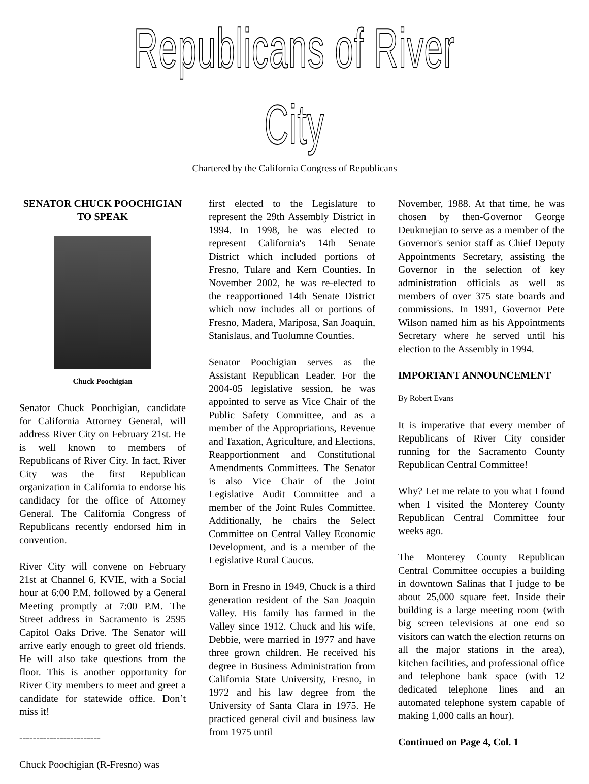Republicans of River City
Chartered by the California Congress of Republicans
SENATOR CHUCK POOCHIGIAN TO SPEAK
Chuck Poochigian
Senator Chuck Poochigian, candidate for California Attorney General, will address River City on February 21st. He is well known to members of Republicans of River City. In fact, River City was the first Republican organization in California to endorse his candidacy for the office of Attorney General. The California Congress of Republicans recently endorsed him in convention.
River City will convene on February 21st at Channel 6, KVIE, with a Social hour at 6:00 P.M. followed by a General Meeting promptly at 7:00 P.M. The Street address in Sacramento is 2595 Capitol Oaks Drive. The Senator will arrive early enough to greet old friends. He will also take questions from the floor. This is another opportunity for River City members to meet and greet a candidate for statewide office. Don’t miss it!
------------------------
Chuck Poochigian (R-Fresno) was
first elected to the Legislature to represent the 29th Assembly District in 1994. In 1998, he was elected to represent California's 14th Senate District which included portions of Fresno, Tulare and Kern Counties. In November 2002, he was re-elected to the reapportioned 14th Senate District which now includes all or portions of Fresno, Madera, Mariposa, San Joaquin, Stanislaus, and Tuolumne Counties.
Senator Poochigian serves as the Assistant Republican Leader. For the 2004-05 legislative session, he was appointed to serve as Vice Chair of the Public Safety Committee, and as a member of the Appropriations, Revenue and Taxation, Agriculture, and Elections, Reapportionment and Constitutional Amendments Committees. The Senator is also Vice Chair of the Joint Legislative Audit Committee and a member of the Joint Rules Committee. Additionally, he chairs the Select Committee on Central Valley Economic Development, and is a member of the Legislative Rural Caucus.
Born in Fresno in 1949, Chuck is a third generation resident of the San Joaquin Valley. His family has farmed in the Valley since 1912. Chuck and his wife, Debbie, were married in 1977 and have three grown children. He received his degree in Business Administration from California State University, Fresno, in 1972 and his law degree from the University of Santa Clara in 1975. He practiced general civil and business law from 1975 until
November, 1988. At that time, he was chosen by then-Governor George Deukmejian to serve as a member of the Governor's senior staff as Chief Deputy Appointments Secretary, assisting the Governor in the selection of key administration officials as well as members of over 375 state boards and commissions. In 1991, Governor Pete Wilson named him as his Appointments Secretary where he served until his election to the Assembly in 1994.
IMPORTANT ANNOUNCEMENT
By Robert Evans
It is imperative that every member of Republicans of River City consider running for the Sacramento County Republican Central Committee!
Why? Let me relate to you what I found when I visited the Monterey County Republican Central Committee four weeks ago.
The Monterey County Republican Central Committee occupies a building in downtown Salinas that I judge to be about 25,000 square feet. Inside their building is a large meeting room (with big screen televisions at one end so visitors can watch the election returns on all the major stations in the area), kitchen facilities, and professional office and telephone bank space (with 12 dedicated telephone lines and an automated telephone system capable of making 1,000 calls an hour).
Continued on Page 4, Col. 1